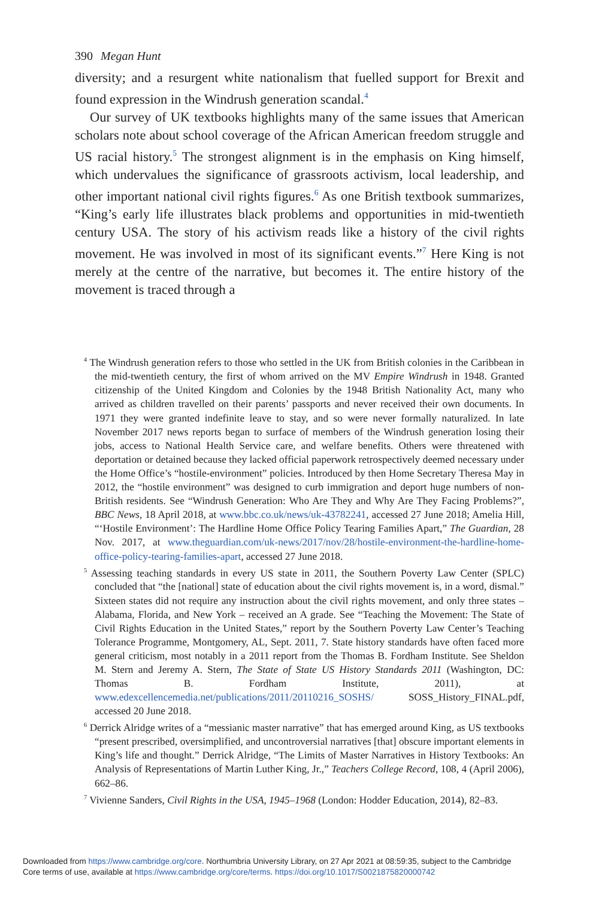390 Megan Hunt
diversity; and a resurgent white nationalism that fuelled support for Brexit and found expression in the Windrush generation scandal.<sup>4</sup>
Our survey of UK textbooks highlights many of the same issues that American scholars note about school coverage of the African American freedom struggle and US racial history.<sup>5</sup> The strongest alignment is in the emphasis on King himself, which undervalues the significance of grassroots activism, local leadership, and other important national civil rights figures.<sup>6</sup> As one British textbook summarizes, “King’s early life illustrates black problems and opportunities in mid-twentieth century USA. The story of his activism reads like a history of the civil rights movement. He was involved in most of its significant events.”<sup>7</sup> Here King is not merely at the centre of the narrative, but becomes it. The entire history of the movement is traced through a
<sup>4</sup> The Windrush generation refers to those who settled in the UK from British colonies in the Caribbean in the mid-twentieth century, the first of whom arrived on the MV Empire Windrush in 1948. Granted citizenship of the United Kingdom and Colonies by the 1948 British Nationality Act, many who arrived as children travelled on their parents’ passports and never received their own documents. In 1971 they were granted indefinite leave to stay, and so were never formally naturalized. In late November 2017 news reports began to surface of members of the Windrush generation losing their jobs, access to National Health Service care, and welfare benefits. Others were threatened with deportation or detained because they lacked official paperwork retrospectively deemed necessary under the Home Office’s “hostile-environment” policies. Introduced by then Home Secretary Theresa May in 2012, the “hostile environment” was designed to curb immigration and deport huge numbers of non-British residents. See “Windrush Generation: Who Are They and Why Are They Facing Problems?”, BBC News, 18 April 2018, at www.bbc.co.uk/news/uk-43782241, accessed 27 June 2018; Amelia Hill, “‘Hostile Environment’: The Hardline Home Office Policy Tearing Families Apart,” The Guardian, 28 Nov. 2017, at www.theguardian.com/uk-news/2017/nov/28/hostile-environment-the-hardline-home-office-policy-tearing-families-apart, accessed 27 June 2018.
<sup>5</sup> Assessing teaching standards in every US state in 2011, the Southern Poverty Law Center (SPLC) concluded that “the [national] state of education about the civil rights movement is, in a word, dismal.” Sixteen states did not require any instruction about the civil rights movement, and only three states – Alabama, Florida, and New York – received an A grade. See “Teaching the Movement: The State of Civil Rights Education in the United States,” report by the Southern Poverty Law Center’s Teaching Tolerance Programme, Montgomery, AL, Sept. 2011, 7. State history standards have often faced more general criticism, most notably in a 2011 report from the Thomas B. Fordham Institute. See Sheldon M. Stern and Jeremy A. Stern, The State of State US History Standards 2011 (Washington, DC: Thomas B. Fordham Institute, 2011), at www.edexcellencemedia.net/publications/2011/20110216_SOSHS/ SOSS_History_FINAL.pdf, accessed 20 June 2018.
<sup>6</sup> Derrick Alridge writes of a “messianic master narrative” that has emerged around King, as US textbooks “present prescribed, oversimplified, and uncontroversial narratives [that] obscure important elements in King’s life and thought.” Derrick Alridge, “The Limits of Master Narratives in History Textbooks: An Analysis of Representations of Martin Luther King, Jr.,” Teachers College Record, 108, 4 (April 2006), 662–86.
<sup>7</sup> Vivienne Sanders, Civil Rights in the USA, 1945–1968 (London: Hodder Education, 2014), 82–83.
Downloaded from https://www.cambridge.org/core. Northumbria University Library, on 27 Apr 2021 at 08:59:35, subject to the Cambridge
Core terms of use, available at https://www.cambridge.org/core/terms. https://doi.org/10.1017/S0021875820000742